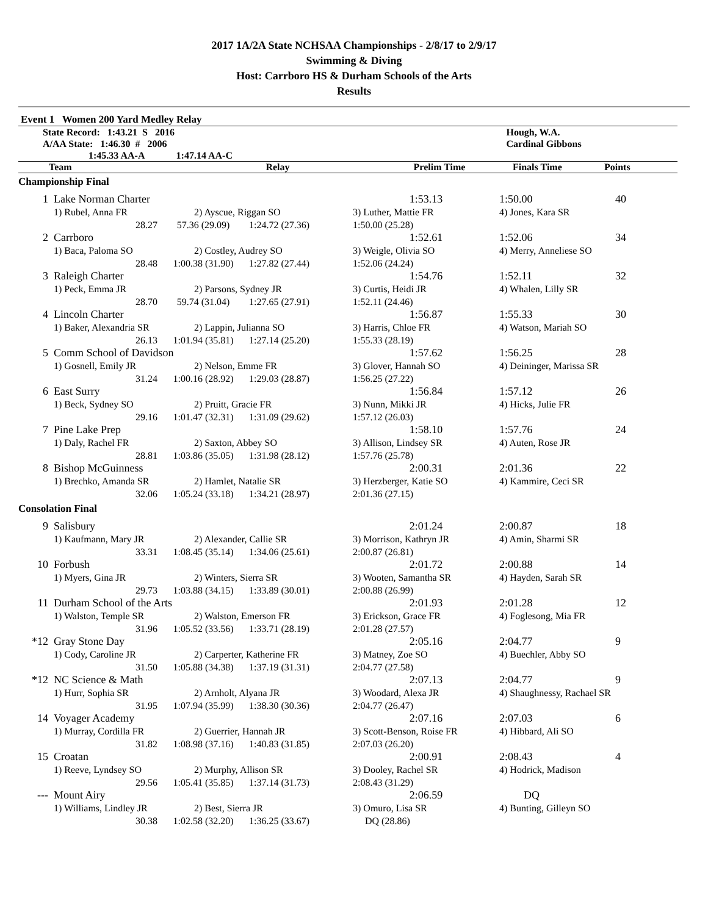2017 1A/2A State NCHSAA Championships - 2/8/17 to 2/9/17
Swimming & Diving
Host: Carrboro HS & Durham Schools of the Arts
Results
Event 1 Women 200 Yard Medley Relay
| State Record: 1:43.21 S 2016 | Hough, W.A. |
| A/AA State: 1:46.30 # 2006 | Cardinal Gibbons |
| 1:45.33 AA-A 1:47.14 AA-C | |
| Team | Relay | Prelim Time | Finals Time | Points |
| --- | --- | --- | --- | --- |
| Championship Final | | | | | | |
| 1 | Lake Norman Charter | | | 1:53.13 | 1:50.00 | 40 |
| | 1) Rubel, Anna FR | 2) Ayscue, Riggan SO | | 3) Luther, Mattie FR | 4) Jones, Kara SR | |
| | 28.27 | 57.36 (29.09) | 1:24.72 (27.36) | 1:50.00 (25.28) | | |
| 2 | Carrboro | | | 1:52.61 | 1:52.06 | 34 |
| | 1) Baca, Paloma SO | 2) Costley, Audrey SO | | 3) Weigle, Olivia SO | 4) Merry, Anneliese SO | |
| | 28.48 | 1:00.38 (31.90) | 1:27.82 (27.44) | 1:52.06 (24.24) | | |
| 3 | Raleigh Charter | | | 1:54.76 | 1:52.11 | 32 |
| | 1) Peck, Emma JR | 2) Parsons, Sydney JR | | 3) Curtis, Heidi JR | 4) Whalen, Lilly SR | |
| | 28.70 | 59.74 (31.04) | 1:27.65 (27.91) | 1:52.11 (24.46) | | |
| 4 | Lincoln Charter | | | 1:56.87 | 1:55.33 | 30 |
| | 1) Baker, Alexandria SR | 2) Lappin, Julianna SO | | 3) Harris, Chloe FR | 4) Watson, Mariah SO | |
| | 26.13 | 1:01.94 (35.81) | 1:27.14 (25.20) | 1:55.33 (28.19) | | |
| 5 | Comm School of Davidson | | | 1:57.62 | 1:56.25 | 28 |
| | 1) Gosnell, Emily JR | 2) Nelson, Emme FR | | 3) Glover, Hannah SO | 4) Deininger, Marissa SR | |
| | 31.24 | 1:00.16 (28.92) | 1:29.03 (28.87) | 1:56.25 (27.22) | | |
| 6 | East Surry | | | 1:56.84 | 1:57.12 | 26 |
| | 1) Beck, Sydney SO | 2) Pruitt, Gracie FR | | 3) Nunn, Mikki JR | 4) Hicks, Julie FR | |
| | 29.16 | 1:01.47 (32.31) | 1:31.09 (29.62) | 1:57.12 (26.03) | | |
| 7 | Pine Lake Prep | | | 1:58.10 | 1:57.76 | 24 |
| | 1) Daly, Rachel FR | 2) Saxton, Abbey SO | | 3) Allison, Lindsey SR | 4) Auten, Rose JR | |
| | 28.81 | 1:03.86 (35.05) | 1:31.98 (28.12) | 1:57.76 (25.78) | | |
| 8 | Bishop McGuinness | | | 2:00.31 | 2:01.36 | 22 |
| | 1) Brechko, Amanda SR | 2) Hamlet, Natalie SR | | 3) Herzberger, Katie SO | 4) Kammire, Ceci SR | |
| | 32.06 | 1:05.24 (33.18) | 1:34.21 (28.97) | 2:01.36 (27.15) | | |
| Consolation Final | | | | | | |
| 9 | Salisbury | | | 2:01.24 | 2:00.87 | 18 |
| | 1) Kaufmann, Mary JR | 2) Alexander, Callie SR | | 3) Morrison, Kathryn JR | 4) Amin, Sharmi SR | |
| | 33.31 | 1:08.45 (35.14) | 1:34.06 (25.61) | 2:00.87 (26.81) | | |
| 10 | Forbush | | | 2:01.72 | 2:00.88 | 14 |
| | 1) Myers, Gina JR | 2) Winters, Sierra SR | | 3) Wooten, Samantha SR | 4) Hayden, Sarah SR | |
| | 29.73 | 1:03.88 (34.15) | 1:33.89 (30.01) | 2:00.88 (26.99) | | |
| 11 | Durham School of the Arts | | | 2:01.93 | 2:01.28 | 12 |
| | 1) Walston, Temple SR | 2) Walston, Emerson FR | | 3) Erickson, Grace FR | 4) Foglesong, Mia FR | |
| | 31.96 | 1:05.52 (33.56) | 1:33.71 (28.19) | 2:01.28 (27.57) | | |
| *12 | Gray Stone Day | | | 2:05.16 | 2:04.77 | 9 |
| | 1) Cody, Caroline JR | 2) Carperter, Katherine FR | | 3) Matney, Zoe SO | 4) Buechler, Abby SO | |
| | 31.50 | 1:05.88 (34.38) | 1:37.19 (31.31) | 2:04.77 (27.58) | | |
| *12 | NC Science & Math | | | 2:07.13 | 2:04.77 | 9 |
| | 1) Hurr, Sophia SR | 2) Arnholt, Alyana JR | | 3) Woodard, Alexa JR | 4) Shaughnessy, Rachael SR | |
| | 31.95 | 1:07.94 (35.99) | 1:38.30 (30.36) | 2:04.77 (26.47) | | |
| 14 | Voyager Academy | | | 2:07.16 | 2:07.03 | 6 |
| | 1) Murray, Cordilla FR | 2) Guerrier, Hannah JR | | 3) Scott-Benson, Roise FR | 4) Hibbard, Ali SO | |
| | 31.82 | 1:08.98 (37.16) | 1:40.83 (31.85) | 2:07.03 (26.20) | | |
| 15 | Croatan | | | 2:00.91 | 2:08.43 | 4 |
| | 1) Reeve, Lyndsey SO | 2) Murphy, Allison SR | | 3) Dooley, Rachel SR | 4) Hodrick, Madison | |
| | 29.56 | 1:05.41 (35.85) | 1:37.14 (31.73) | 2:08.43 (31.29) | | |
| --- | Mount Airy | | | 2:06.59 | DQ | |
| | 1) Williams, Lindley JR | 2) Best, Sierra JR | | 3) Omuro, Lisa SR | 4) Bunting, Gilleyn SO | |
| | 30.38 | 1:02.58 (32.20) | 1:36.25 (33.67) | DQ (28.86) | | |